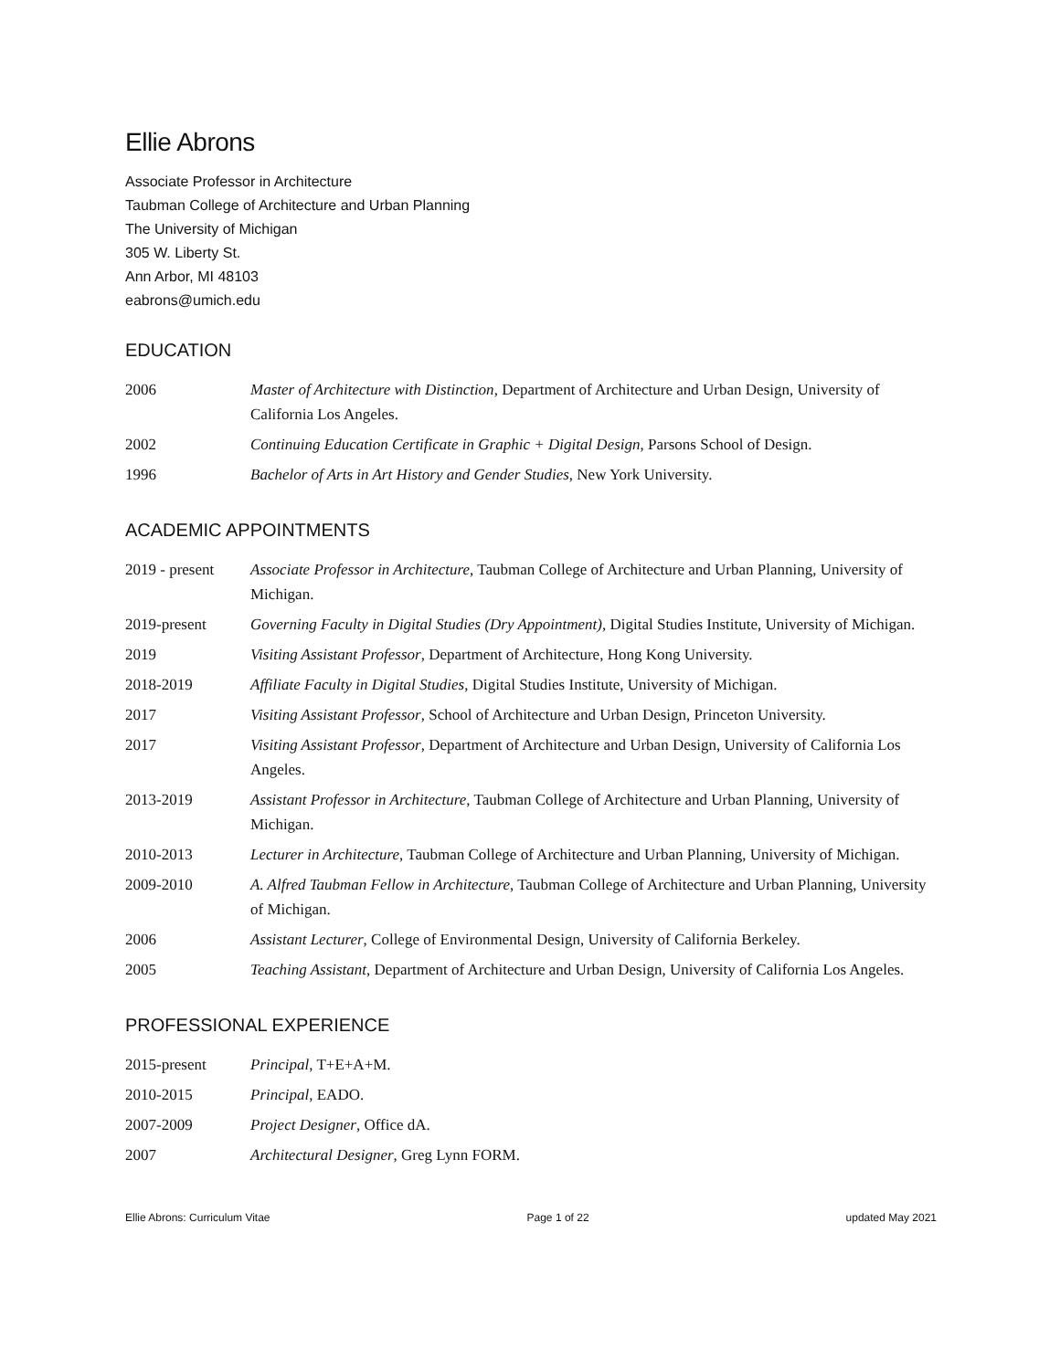Ellie Abrons
Associate Professor in Architecture
Taubman College of Architecture and Urban Planning
The University of Michigan
305 W. Liberty St.
Ann Arbor, MI 48103
eabrons@umich.edu
EDUCATION
| 2006 | Master of Architecture with Distinction , Department of Architecture and Urban Design, University of California Los Angeles. |
| 2002 | Continuing Education Certificate in Graphic + Digital Design , Parsons School of Design. |
| 1996 | Bachelor of Arts in Art History and Gender Studies , New York University. |
ACADEMIC APPOINTMENTS
| 2019 - present | Associate Professor in Architecture , Taubman College of Architecture and Urban Planning, University of Michigan. |
| 2019-present | Governing Faculty in Digital Studies (Dry Appointment), Digital Studies Institute, University of Michigan. |
| 2019 | Visiting Assistant Professor , Department of Architecture, Hong Kong University. |
| 2018-2019 | Affiliate Faculty in Digital Studies , Digital Studies Institute, University of Michigan. |
| 2017 | Visiting Assistant Professor , School of Architecture and Urban Design, Princeton University. |
| 2017 | Visiting Assistant Professor , Department of Architecture and Urban Design, University of California Los Angeles. |
| 2013-2019 | Assistant Professor in Architecture , Taubman College of Architecture and Urban Planning, University of Michigan. |
| 2010-2013 | Lecturer in Architecture , Taubman College of Architecture and Urban Planning, University of Michigan. |
| 2009-2010 | A. Alfred Taubman Fellow in Architecture , Taubman College of Architecture and Urban Planning, University of Michigan. |
| 2006 | Assistant Lecturer , College of Environmental Design, University of California Berkeley. |
| 2005 | Teaching Assistant , Department of Architecture and Urban Design, University of California Los Angeles. |
PROFESSIONAL EXPERIENCE
| 2015-present | Principal , T+E+A+M. |
| 2010-2015 | Principal , EADO. |
| 2007-2009 | Project Designer , Office dA. |
| 2007 | Architectural Designer , Greg Lynn FORM. |
Ellie Abrons: Curriculum Vitae Page 1 of 22 updated May 2021